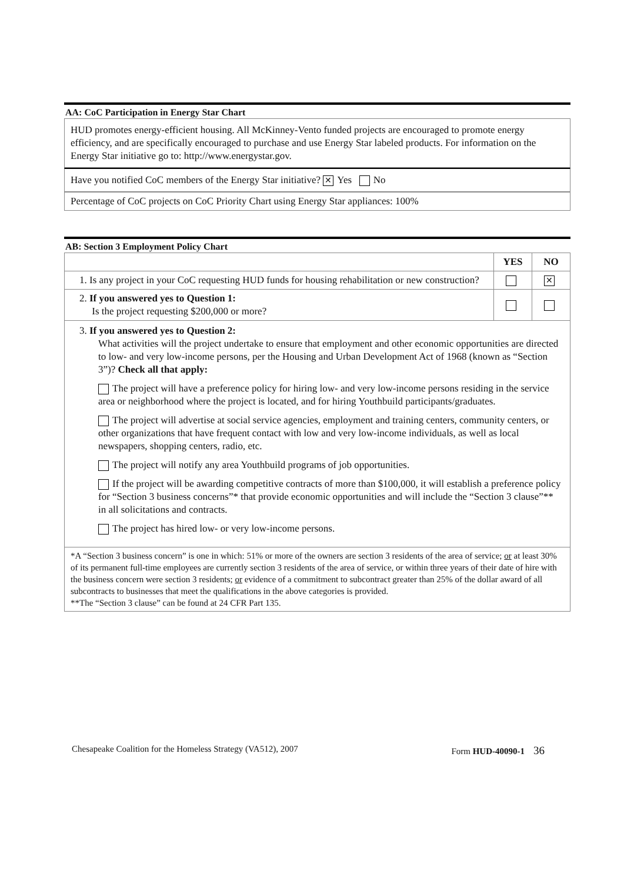AA: CoC Participation in Energy Star Chart
HUD promotes energy-efficient housing. All McKinney-Vento funded projects are encouraged to promote energy efficiency, and are specifically encouraged to purchase and use Energy Star labeled products. For information on the Energy Star initiative go to: http://www.energystar.gov.
Have you notified CoC members of the Energy Star initiative? ✕ Yes No
Percentage of CoC projects on CoC Priority Chart using Energy Star appliances: 100%
AB: Section 3 Employment Policy Chart
| | YES | NO |
| --- | --- | --- |
| 1. Is any project in your CoC requesting HUD funds for housing rehabilitation or new construction? | | ✕ |
| 2. If you answered yes to Question 1: Is the project requesting $200,000 or more? | | |
| 3. If you answered yes to Question 2: What activities will the project undertake to ensure that employment and other economic opportunities are directed to low- and very low-income persons, per the Housing and Urban Development Act of 1968 (known as “Section 3”)? Check all that apply: The project will have a preference policy for hiring low- and very low-income persons residing in the service area or neighborhood where the project is located, and for hiring Youthbuild participants/graduates. The project will advertise at social service agencies, employment and training centers, community centers, or other organizations that have frequent contact with low and very low-income individuals, as well as local newspapers, shopping centers, radio, etc. The project will notify any area Youthbuild programs of job opportunities. If the project will be awarding competitive contracts of more than $100,000, it will establish a preference policy for “Section 3 business concerns”* that provide economic opportunities and will include the “Section 3 clause”** in all solicitations and contracts. The project has hired low- or very low-income persons. | | |
| *A “Section 3 business concern” is one in which: 51% or more of the owners are section 3 residents of the area of service; or at least 30% of its permanent full-time employees are currently section 3 residents of the area of service, or within three years of their date of hire with the business concern were section 3 residents; or evidence of a commitment to subcontract greater than 25% of the dollar award of all subcontracts to businesses that meet the qualifications in the above categories is provided. **The “Section 3 clause” can be found at 24 CFR Part 135. | | |
Chesapeake Coalition for the Homeless Strategy (VA512), 2007 Form HUD-40090-1 36